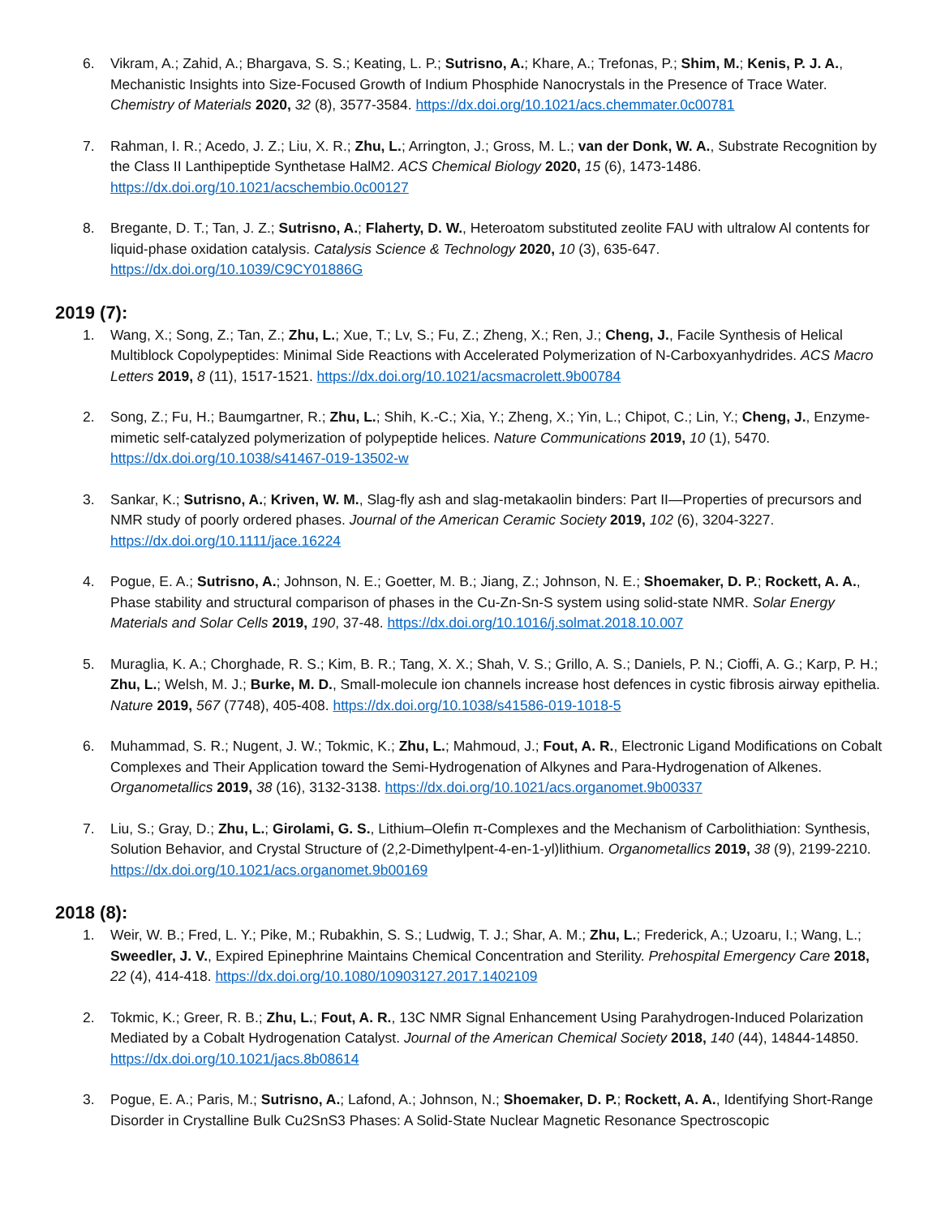6. Vikram, A.; Zahid, A.; Bhargava, S. S.; Keating, L. P.; Sutrisno, A.; Khare, A.; Trefonas, P.; Shim, M.; Kenis, P. J. A., Mechanistic Insights into Size-Focused Growth of Indium Phosphide Nanocrystals in the Presence of Trace Water. Chemistry of Materials 2020, 32 (8), 3577-3584. https://dx.doi.org/10.1021/acs.chemmater.0c00781
7. Rahman, I. R.; Acedo, J. Z.; Liu, X. R.; Zhu, L.; Arrington, J.; Gross, M. L.; van der Donk, W. A., Substrate Recognition by the Class II Lanthipeptide Synthetase HalM2. ACS Chemical Biology 2020, 15 (6), 1473-1486. https://dx.doi.org/10.1021/acschembio.0c00127
8. Bregante, D. T.; Tan, J. Z.; Sutrisno, A.; Flaherty, D. W., Heteroatom substituted zeolite FAU with ultralow Al contents for liquid-phase oxidation catalysis. Catalysis Science & Technology 2020, 10 (3), 635-647. https://dx.doi.org/10.1039/C9CY01886G
2019 (7):
1. Wang, X.; Song, Z.; Tan, Z.; Zhu, L.; Xue, T.; Lv, S.; Fu, Z.; Zheng, X.; Ren, J.; Cheng, J., Facile Synthesis of Helical Multiblock Copolypeptides: Minimal Side Reactions with Accelerated Polymerization of N-Carboxyanhydrides. ACS Macro Letters 2019, 8 (11), 1517-1521. https://dx.doi.org/10.1021/acsmacrolett.9b00784
2. Song, Z.; Fu, H.; Baumgartner, R.; Zhu, L.; Shih, K.-C.; Xia, Y.; Zheng, X.; Yin, L.; Chipot, C.; Lin, Y.; Cheng, J., Enzyme-mimetic self-catalyzed polymerization of polypeptide helices. Nature Communications 2019, 10 (1), 5470. https://dx.doi.org/10.1038/s41467-019-13502-w
3. Sankar, K.; Sutrisno, A.; Kriven, W. M., Slag-fly ash and slag-metakaolin binders: Part II—Properties of precursors and NMR study of poorly ordered phases. Journal of the American Ceramic Society 2019, 102 (6), 3204-3227. https://dx.doi.org/10.1111/jace.16224
4. Pogue, E. A.; Sutrisno, A.; Johnson, N. E.; Goetter, M. B.; Jiang, Z.; Johnson, N. E.; Shoemaker, D. P.; Rockett, A. A., Phase stability and structural comparison of phases in the Cu-Zn-Sn-S system using solid-state NMR. Solar Energy Materials and Solar Cells 2019, 190, 37-48. https://dx.doi.org/10.1016/j.solmat.2018.10.007
5. Muraglia, K. A.; Chorghade, R. S.; Kim, B. R.; Tang, X. X.; Shah, V. S.; Grillo, A. S.; Daniels, P. N.; Cioffi, A. G.; Karp, P. H.; Zhu, L.; Welsh, M. J.; Burke, M. D., Small-molecule ion channels increase host defences in cystic fibrosis airway epithelia. Nature 2019, 567 (7748), 405-408. https://dx.doi.org/10.1038/s41586-019-1018-5
6. Muhammad, S. R.; Nugent, J. W.; Tokmic, K.; Zhu, L.; Mahmoud, J.; Fout, A. R., Electronic Ligand Modifications on Cobalt Complexes and Their Application toward the Semi-Hydrogenation of Alkynes and Para-Hydrogenation of Alkenes. Organometallics 2019, 38 (16), 3132-3138. https://dx.doi.org/10.1021/acs.organomet.9b00337
7. Liu, S.; Gray, D.; Zhu, L.; Girolami, G. S., Lithium–Olefin π-Complexes and the Mechanism of Carbolithiation: Synthesis, Solution Behavior, and Crystal Structure of (2,2-Dimethylpent-4-en-1-yl)lithium. Organometallics 2019, 38 (9), 2199-2210. https://dx.doi.org/10.1021/acs.organomet.9b00169
2018 (8):
1. Weir, W. B.; Fred, L. Y.; Pike, M.; Rubakhin, S. S.; Ludwig, T. J.; Shar, A. M.; Zhu, L.; Frederick, A.; Uzoaru, I.; Wang, L.; Sweedler, J. V., Expired Epinephrine Maintains Chemical Concentration and Sterility. Prehospital Emergency Care 2018, 22 (4), 414-418. https://dx.doi.org/10.1080/10903127.2017.1402109
2. Tokmic, K.; Greer, R. B.; Zhu, L.; Fout, A. R., 13C NMR Signal Enhancement Using Parahydrogen-Induced Polarization Mediated by a Cobalt Hydrogenation Catalyst. Journal of the American Chemical Society 2018, 140 (44), 14844-14850. https://dx.doi.org/10.1021/jacs.8b08614
3. Pogue, E. A.; Paris, M.; Sutrisno, A.; Lafond, A.; Johnson, N.; Shoemaker, D. P.; Rockett, A. A., Identifying Short-Range Disorder in Crystalline Bulk Cu2SnS3 Phases: A Solid-State Nuclear Magnetic Resonance Spectroscopic